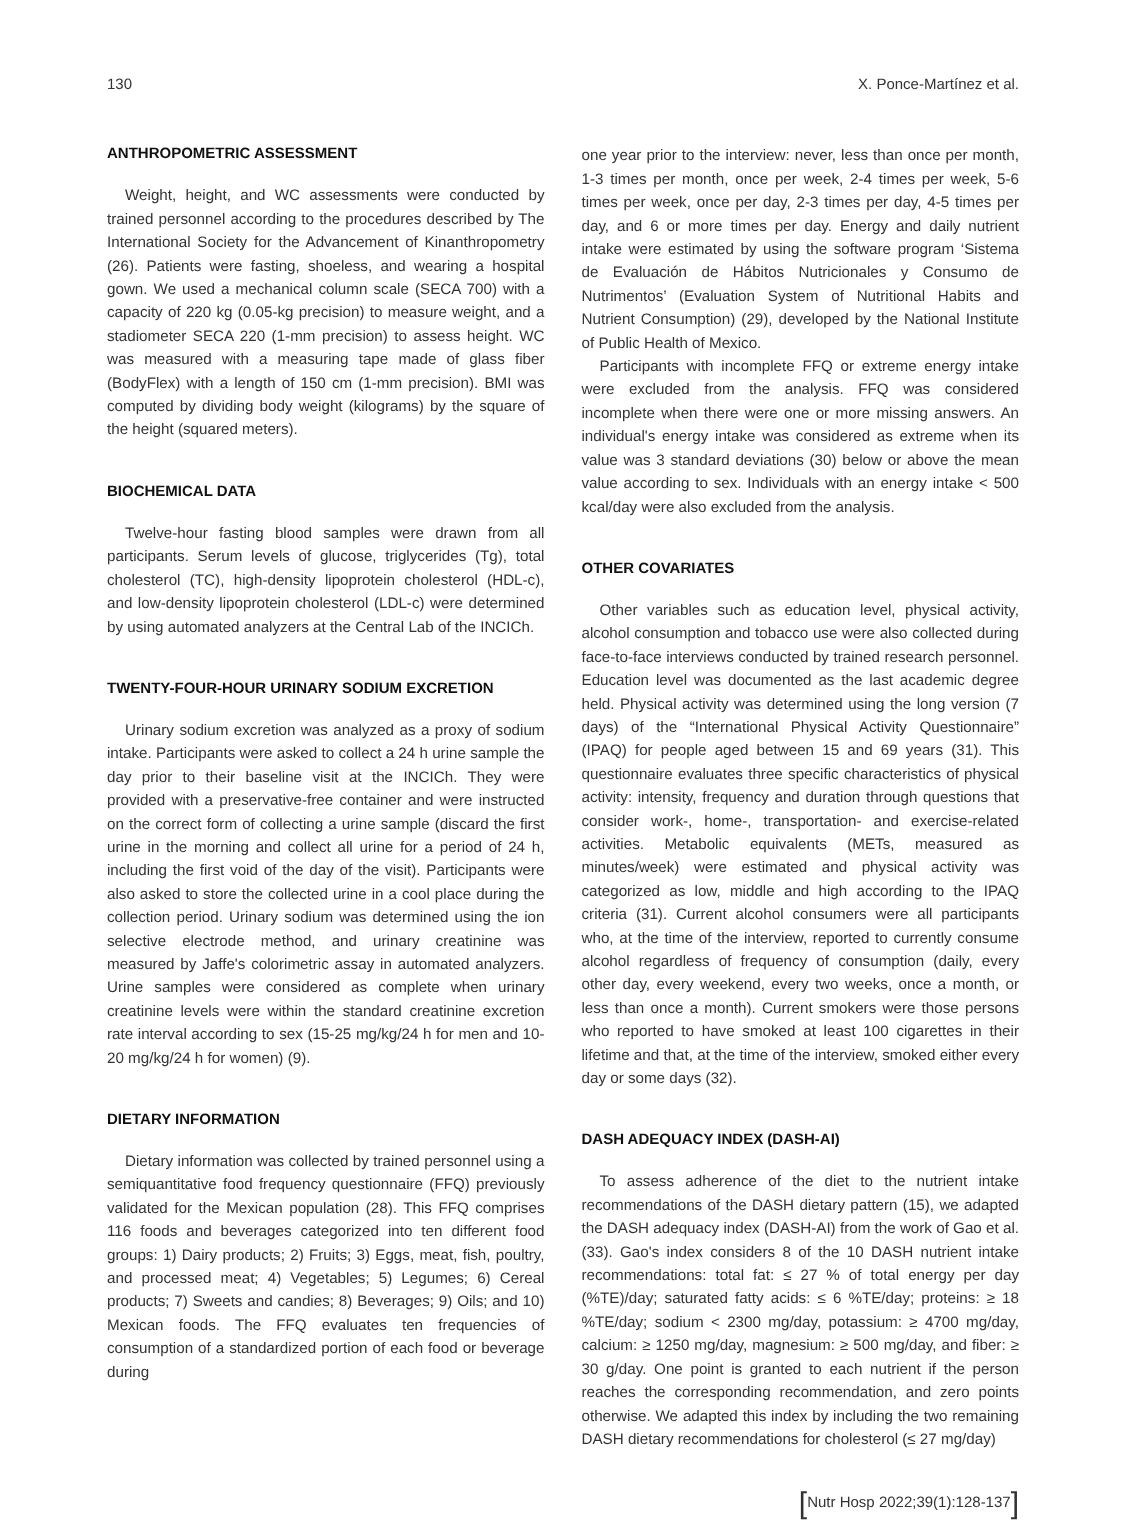130 X. Ponce-Martínez et al.
ANTHROPOMETRIC ASSESSMENT
Weight, height, and WC assessments were conducted by trained personnel according to the procedures described by The International Society for the Advancement of Kinanthropometry (26). Patients were fasting, shoeless, and wearing a hospital gown. We used a mechanical column scale (SECA 700) with a capacity of 220 kg (0.05-kg precision) to measure weight, and a stadiometer SECA 220 (1-mm precision) to assess height. WC was measured with a measuring tape made of glass fiber (BodyFlex) with a length of 150 cm (1-mm precision). BMI was computed by dividing body weight (kilograms) by the square of the height (squared meters).
BIOCHEMICAL DATA
Twelve-hour fasting blood samples were drawn from all participants. Serum levels of glucose, triglycerides (Tg), total cholesterol (TC), high-density lipoprotein cholesterol (HDL-c), and low-density lipoprotein cholesterol (LDL-c) were determined by using automated analyzers at the Central Lab of the INCICh.
TWENTY-FOUR-HOUR URINARY SODIUM EXCRETION
Urinary sodium excretion was analyzed as a proxy of sodium intake. Participants were asked to collect a 24 h urine sample the day prior to their baseline visit at the INCICh. They were provided with a preservative-free container and were instructed on the correct form of collecting a urine sample (discard the first urine in the morning and collect all urine for a period of 24 h, including the first void of the day of the visit). Participants were also asked to store the collected urine in a cool place during the collection period. Urinary sodium was determined using the ion selective electrode method, and urinary creatinine was measured by Jaffe's colorimetric assay in automated analyzers. Urine samples were considered as complete when urinary creatinine levels were within the standard creatinine excretion rate interval according to sex (15-25 mg/kg/24 h for men and 10-20 mg/kg/24 h for women) (9).
DIETARY INFORMATION
Dietary information was collected by trained personnel using a semiquantitative food frequency questionnaire (FFQ) previously validated for the Mexican population (28). This FFQ comprises 116 foods and beverages categorized into ten different food groups: 1) Dairy products; 2) Fruits; 3) Eggs, meat, fish, poultry, and processed meat; 4) Vegetables; 5) Legumes; 6) Cereal products; 7) Sweets and candies; 8) Beverages; 9) Oils; and 10) Mexican foods. The FFQ evaluates ten frequencies of consumption of a standardized portion of each food or beverage during
one year prior to the interview: never, less than once per month, 1-3 times per month, once per week, 2-4 times per week, 5-6 times per week, once per day, 2-3 times per day, 4-5 times per day, and 6 or more times per day. Energy and daily nutrient intake were estimated by using the software program ‘Sistema de Evaluación de Hábitos Nutricionales y Consumo de Nutrimentos’ (Evaluation System of Nutritional Habits and Nutrient Consumption) (29), developed by the National Institute of Public Health of Mexico.
Participants with incomplete FFQ or extreme energy intake were excluded from the analysis. FFQ was considered incomplete when there were one or more missing answers. An individual's energy intake was considered as extreme when its value was 3 standard deviations (30) below or above the mean value according to sex. Individuals with an energy intake < 500 kcal/day were also excluded from the analysis.
OTHER COVARIATES
Other variables such as education level, physical activity, alcohol consumption and tobacco use were also collected during face-to-face interviews conducted by trained research personnel. Education level was documented as the last academic degree held. Physical activity was determined using the long version (7 days) of the “International Physical Activity Questionnaire” (IPAQ) for people aged between 15 and 69 years (31). This questionnaire evaluates three specific characteristics of physical activity: intensity, frequency and duration through questions that consider work-, home-, transportation- and exercise-related activities. Metabolic equivalents (METs, measured as minutes/week) were estimated and physical activity was categorized as low, middle and high according to the IPAQ criteria (31). Current alcohol consumers were all participants who, at the time of the interview, reported to currently consume alcohol regardless of frequency of consumption (daily, every other day, every weekend, every two weeks, once a month, or less than once a month). Current smokers were those persons who reported to have smoked at least 100 cigarettes in their lifetime and that, at the time of the interview, smoked either every day or some days (32).
DASH ADEQUACY INDEX (DASH-AI)
To assess adherence of the diet to the nutrient intake recommendations of the DASH dietary pattern (15), we adapted the DASH adequacy index (DASH-AI) from the work of Gao et al. (33). Gao's index considers 8 of the 10 DASH nutrient intake recommendations: total fat: ≤ 27 % of total energy per day (%TE)/day; saturated fatty acids: ≤ 6 %TE/day; proteins: ≥ 18 %TE/day; sodium < 2300 mg/day, potassium: ≥ 4700 mg/day, calcium: ≥ 1250 mg/day, magnesium: ≥ 500 mg/day, and fiber: ≥ 30 g/day. One point is granted to each nutrient if the person reaches the corresponding recommendation, and zero points otherwise. We adapted this index by including the two remaining DASH dietary recommendations for cholesterol (≤ 27 mg/day)
[Nutr Hosp 2022;39(1):128-137]